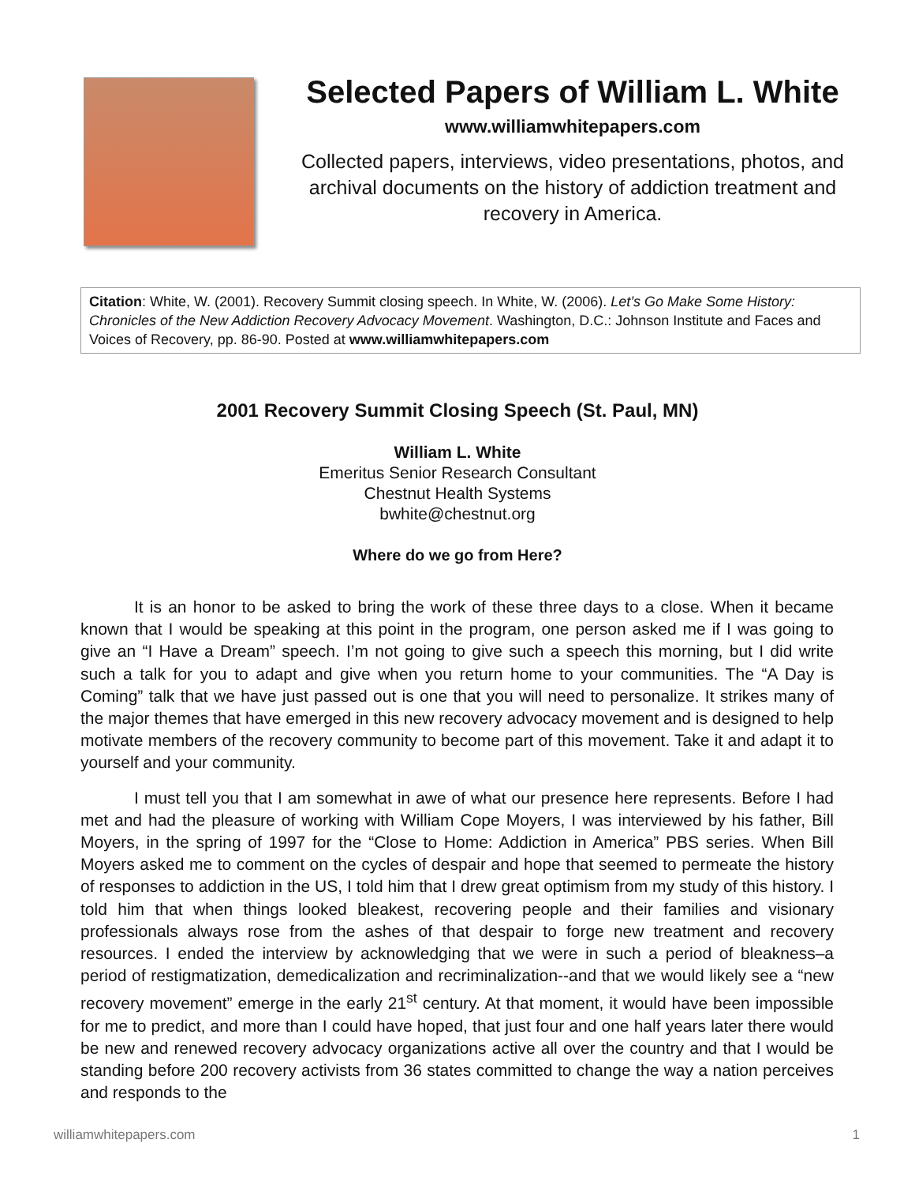Selected Papers of William L. White
www.williamwhitepapers.com
Collected papers, interviews, video presentations, photos, and archival documents on the history of addiction treatment and recovery in America.
Citation: White, W. (2001). Recovery Summit closing speech. In White, W. (2006). Let’s Go Make Some History: Chronicles of the New Addiction Recovery Advocacy Movement. Washington, D.C.: Johnson Institute and Faces and Voices of Recovery, pp. 86-90. Posted at www.williamwhitepapers.com
2001 Recovery Summit Closing Speech (St. Paul, MN)
William L. White
Emeritus Senior Research Consultant
Chestnut Health Systems
bwhite@chestnut.org
Where do we go from Here?
It is an honor to be asked to bring the work of these three days to a close. When it became known that I would be speaking at this point in the program, one person asked me if I was going to give an “I Have a Dream” speech. I’m not going to give such a speech this morning, but I did write such a talk for you to adapt and give when you return home to your communities. The “A Day is Coming” talk that we have just passed out is one that you will need to personalize. It strikes many of the major themes that have emerged in this new recovery advocacy movement and is designed to help motivate members of the recovery community to become part of this movement. Take it and adapt it to yourself and your community.
I must tell you that I am somewhat in awe of what our presence here represents. Before I had met and had the pleasure of working with William Cope Moyers, I was interviewed by his father, Bill Moyers, in the spring of 1997 for the “Close to Home: Addiction in America” PBS series. When Bill Moyers asked me to comment on the cycles of despair and hope that seemed to permeate the history of responses to addiction in the US, I told him that I drew great optimism from my study of this history. I told him that when things looked bleakest, recovering people and their families and visionary professionals always rose from the ashes of that despair to forge new treatment and recovery resources. I ended the interview by acknowledging that we were in such a period of bleakness–a period of restigmatization, demedicalization and recriminalization--and that we would likely see a “new recovery movement” emerge in the early 21<sup>st</sup> century. At that moment, it would have been impossible for me to predict, and more than I could have hoped, that just four and one half years later there would be new and renewed recovery advocacy organizations active all over the country and that I would be standing before 200 recovery activists from 36 states committed to change the way a nation perceives and responds to the
williamwhitepapers.com 1